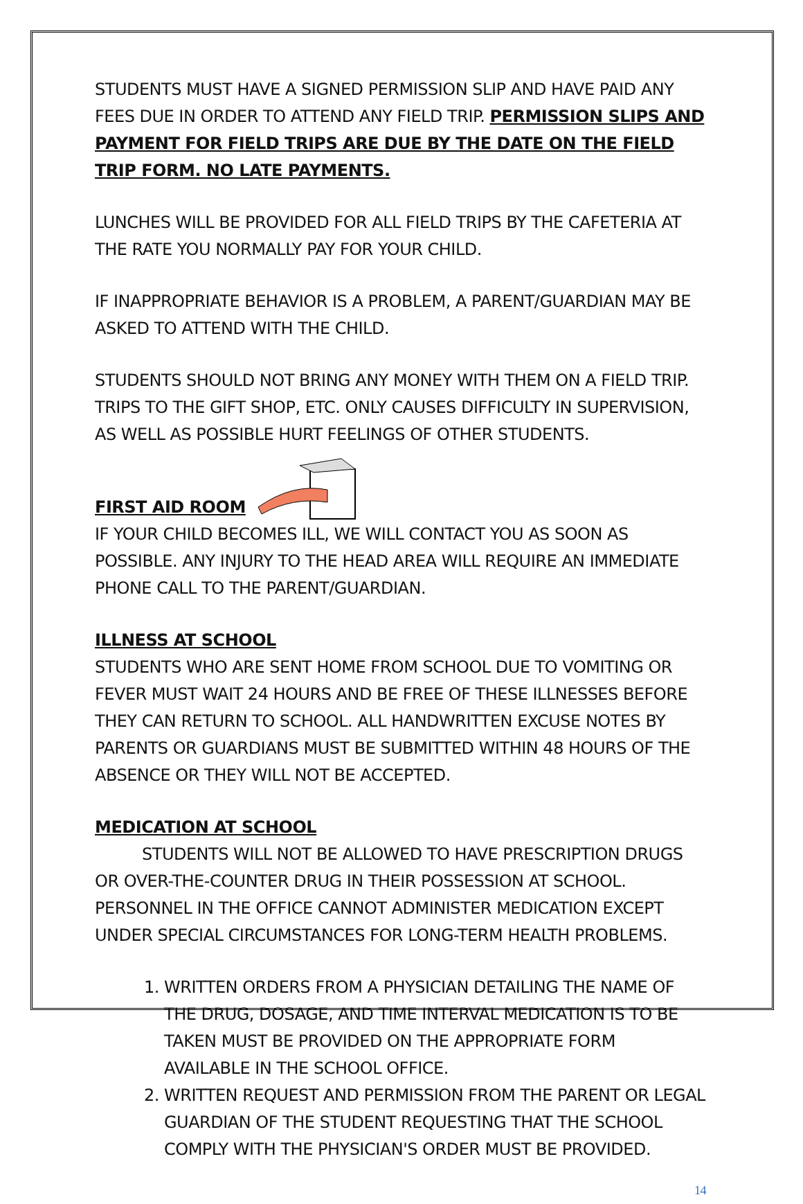STUDENTS MUST HAVE A SIGNED PERMISSION SLIP AND HAVE PAID ANY FEES DUE IN ORDER TO ATTEND ANY FIELD TRIP. PERMISSION SLIPS AND PAYMENT FOR FIELD TRIPS ARE DUE BY THE DATE ON THE FIELD TRIP FORM. NO LATE PAYMENTS.
LUNCHES WILL BE PROVIDED FOR ALL FIELD TRIPS BY THE CAFETERIA AT THE RATE YOU NORMALLY PAY FOR YOUR CHILD.
IF INAPPROPRIATE BEHAVIOR IS A PROBLEM, A PARENT/GUARDIAN MAY BE ASKED TO ATTEND WITH THE CHILD.
STUDENTS SHOULD NOT BRING ANY MONEY WITH THEM ON A FIELD TRIP. TRIPS TO THE GIFT SHOP, ETC. ONLY CAUSES DIFFICULTY IN SUPERVISION, AS WELL AS POSSIBLE HURT FEELINGS OF OTHER STUDENTS.
FIRST AID ROOM
IF YOUR CHILD BECOMES ILL, WE WILL CONTACT YOU AS SOON AS POSSIBLE. ANY INJURY TO THE HEAD AREA WILL REQUIRE AN IMMEDIATE PHONE CALL TO THE PARENT/GUARDIAN.
ILLNESS AT SCHOOL
STUDENTS WHO ARE SENT HOME FROM SCHOOL DUE TO VOMITING OR FEVER MUST WAIT 24 HOURS AND BE FREE OF THESE ILLNESSES BEFORE THEY CAN RETURN TO SCHOOL. ALL HANDWRITTEN EXCUSE NOTES BY PARENTS OR GUARDIANS MUST BE SUBMITTED WITHIN 48 HOURS OF THE ABSENCE OR THEY WILL NOT BE ACCEPTED.
MEDICATION AT SCHOOL
STUDENTS WILL NOT BE ALLOWED TO HAVE PRESCRIPTION DRUGS OR OVER-THE-COUNTER DRUG IN THEIR POSSESSION AT SCHOOL. PERSONNEL IN THE OFFICE CANNOT ADMINISTER MEDICATION EXCEPT UNDER SPECIAL CIRCUMSTANCES FOR LONG-TERM HEALTH PROBLEMS.
1. WRITTEN ORDERS FROM A PHYSICIAN DETAILING THE NAME OF THE DRUG, DOSAGE, AND TIME INTERVAL MEDICATION IS TO BE TAKEN MUST BE PROVIDED ON THE APPROPRIATE FORM AVAILABLE IN THE SCHOOL OFFICE.
2. WRITTEN REQUEST AND PERMISSION FROM THE PARENT OR LEGAL GUARDIAN OF THE STUDENT REQUESTING THAT THE SCHOOL COMPLY WITH THE PHYSICIAN'S ORDER MUST BE PROVIDED.
14